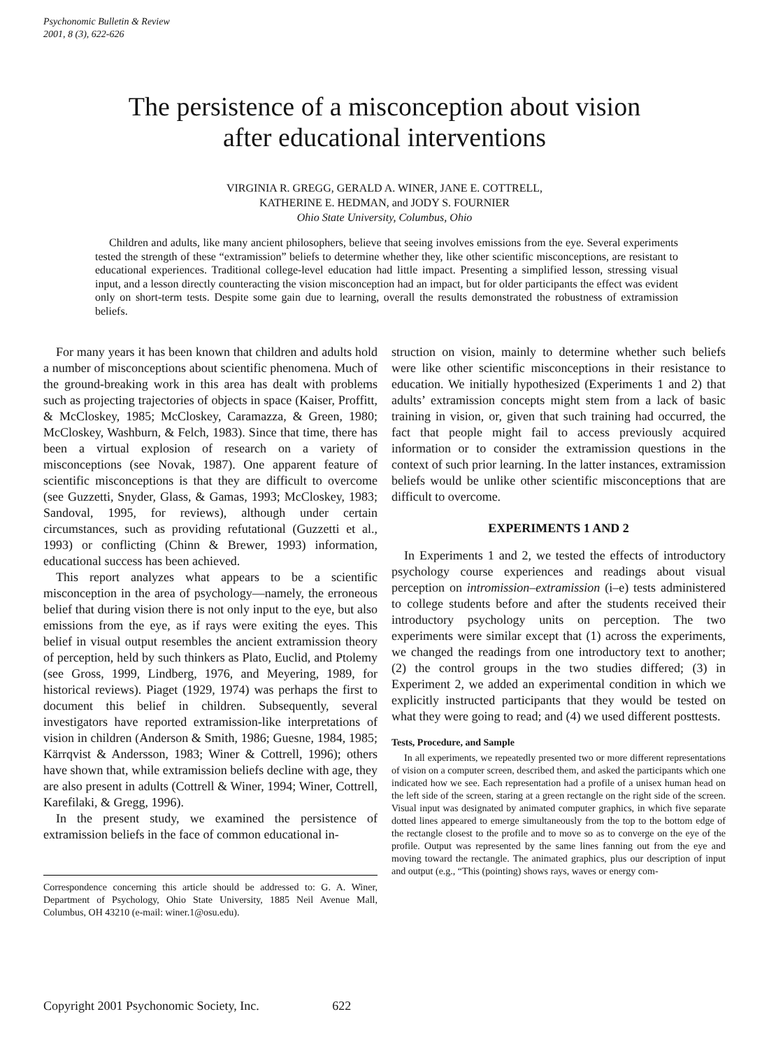Psychonomic Bulletin & Review
2001, 8 (3), 622-626
The persistence of a misconception about vision
after educational interventions
VIRGINIA R. GREGG, GERALD A. WINER, JANE E. COTTRELL,
KATHERINE E. HEDMAN, and JODY S. FOURNIER
Ohio State University, Columbus, Ohio
Children and adults, like many ancient philosophers, believe that seeing involves emissions from the eye. Several experiments tested the strength of these “extramission” beliefs to determine whether they, like other scientific misconceptions, are resistant to educational experiences. Traditional college-level education had little impact. Presenting a simplified lesson, stressing visual input, and a lesson directly counteracting the vision misconception had an impact, but for older participants the effect was evident only on short-term tests. Despite some gain due to learning, overall the results demonstrated the robustness of extramission beliefs.
For many years it has been known that children and adults hold a number of misconceptions about scientific phenomena. Much of the ground-breaking work in this area has dealt with problems such as projecting trajectories of objects in space (Kaiser, Proffitt, & McCloskey, 1985; McCloskey, Caramazza, & Green, 1980; McCloskey, Washburn, & Felch, 1983). Since that time, there has been a virtual explosion of research on a variety of misconceptions (see Novak, 1987). One apparent feature of scientific misconceptions is that they are difficult to overcome (see Guzzetti, Snyder, Glass, & Gamas, 1993; McCloskey, 1983; Sandoval, 1995, for reviews), although under certain circumstances, such as providing refutational (Guzzetti et al., 1993) or conflicting (Chinn & Brewer, 1993) information, educational success has been achieved.
This report analyzes what appears to be a scientific misconception in the area of psychology—namely, the erroneous belief that during vision there is not only input to the eye, but also emissions from the eye, as if rays were exiting the eyes. This belief in visual output resembles the ancient extramission theory of perception, held by such thinkers as Plato, Euclid, and Ptolemy (see Gross, 1999, Lindberg, 1976, and Meyering, 1989, for historical reviews). Piaget (1929, 1974) was perhaps the first to document this belief in children. Subsequently, several investigators have reported extramission-like interpretations of vision in children (Anderson & Smith, 1986; Guesne, 1984, 1985; Kärrqvist & Andersson, 1983; Winer & Cottrell, 1996); others have shown that, while extramission beliefs decline with age, they are also present in adults (Cottrell & Winer, 1994; Winer, Cottrell, Karefilaki, & Gregg, 1996).
In the present study, we examined the persistence of extramission beliefs in the face of common educational in-
Correspondence concerning this article should be addressed to: G. A. Winer, Department of Psychology, Ohio State University, 1885 Neil Avenue Mall, Columbus, OH 43210 (e-mail: winer.1@osu.edu).
struction on vision, mainly to determine whether such beliefs were like other scientific misconceptions in their resistance to education. We initially hypothesized (Experiments 1 and 2) that adults’ extramission concepts might stem from a lack of basic training in vision, or, given that such training had occurred, the fact that people might fail to access previously acquired information or to consider the extramission questions in the context of such prior learning. In the latter instances, extramission beliefs would be unlike other scientific misconceptions that are difficult to overcome.
EXPERIMENTS 1 AND 2
In Experiments 1 and 2, we tested the effects of introductory psychology course experiences and readings about visual perception on intromission–extramission (i–e) tests administered to college students before and after the students received their introductory psychology units on perception. The two experiments were similar except that (1) across the experiments, we changed the readings from one introductory text to another; (2) the control groups in the two studies differed; (3) in Experiment 2, we added an experimental condition in which we explicitly instructed participants that they would be tested on what they were going to read; and (4) we used different posttests.
Tests, Procedure, and Sample
In all experiments, we repeatedly presented two or more different representations of vision on a computer screen, described them, and asked the participants which one indicated how we see. Each representation had a profile of a unisex human head on the left side of the screen, staring at a green rectangle on the right side of the screen. Visual input was designated by animated computer graphics, in which five separate dotted lines appeared to emerge simultaneously from the top to the bottom edge of the rectangle closest to the profile and to move so as to converge on the eye of the profile. Output was represented by the same lines fanning out from the eye and moving toward the rectangle. The animated graphics, plus our description of input and output (e.g., “This (pointing) shows rays, waves or energy com-
Copyright 2001 Psychonomic Society, Inc. 622